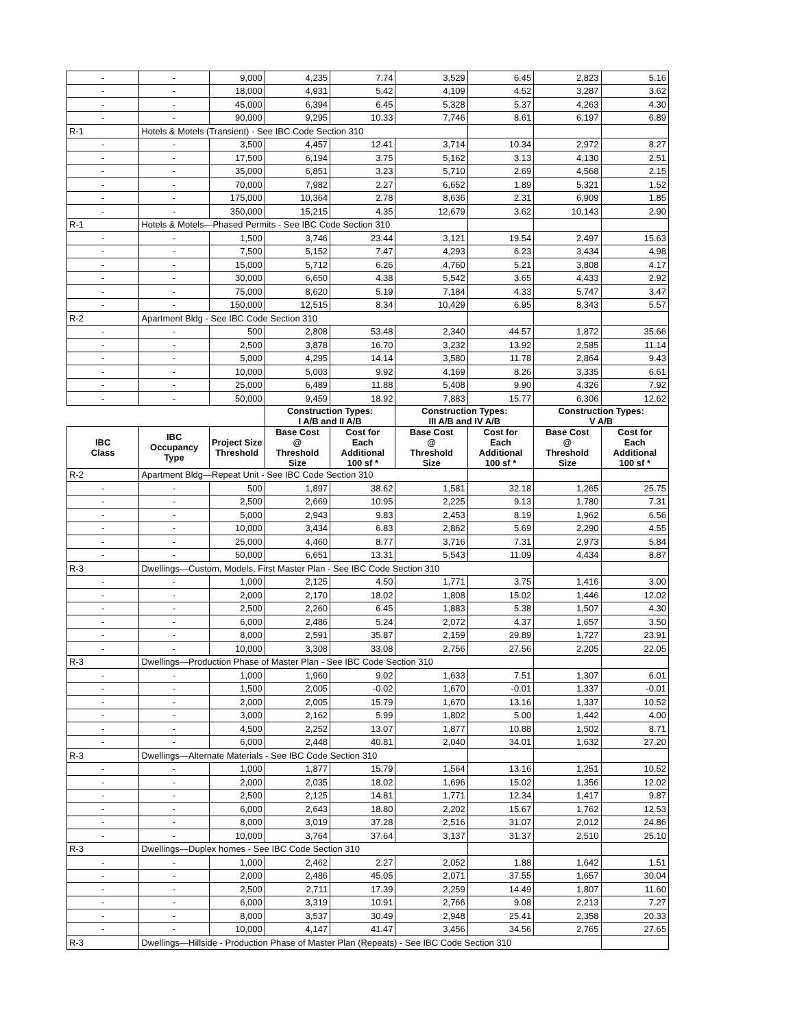| - | - | 9,000 | 4,235 | 7.74 | 3,529 | 6.45 | 2,823 | 5.16 |
| - | - | 18,000 | 4,931 | 5.42 | 4,109 | 4.52 | 3,287 | 3.62 |
| - | - | 45,000 | 6,394 | 6.45 | 5,328 | 5.37 | 4,263 | 4.30 |
| - | - | 90,000 | 9,295 | 10.33 | 7,746 | 8.61 | 6,197 | 6.89 |
| R-1 | Hotels & Motels (Transient) - See IBC Code Section 310 | | | | | | | |
| - | - | 3,500 | 4,457 | 12.41 | 3,714 | 10.34 | 2,972 | 8.27 |
| - | - | 17,500 | 6,194 | 3.75 | 5,162 | 3.13 | 4,130 | 2.51 |
| - | - | 35,000 | 6,851 | 3.23 | 5,710 | 2.69 | 4,568 | 2.15 |
| - | - | 70,000 | 7,982 | 2.27 | 6,652 | 1.89 | 5,321 | 1.52 |
| - | - | 175,000 | 10,364 | 2.78 | 8,636 | 2.31 | 6,909 | 1.85 |
| - | - | 350,000 | 15,215 | 4.35 | 12,679 | 3.62 | 10,143 | 2.90 |
| R-1 | Hotels & Motels—Phased Permits - See IBC Code Section 310 | | | | | | | |
| - | - | 1,500 | 3,746 | 23.44 | 3,121 | 19.54 | 2,497 | 15.63 |
| - | - | 7,500 | 5,152 | 7.47 | 4,293 | 6.23 | 3,434 | 4.98 |
| - | - | 15,000 | 5,712 | 6.26 | 4,760 | 5.21 | 3,808 | 4.17 |
| - | - | 30,000 | 6,650 | 4.38 | 5,542 | 3.65 | 4,433 | 2.92 |
| - | - | 75,000 | 8,620 | 5.19 | 7,184 | 4.33 | 5,747 | 3.47 |
| - | - | 150,000 | 12,515 | 8.34 | 10,429 | 6.95 | 8,343 | 5.57 |
| R-2 | Apartment Bldg - See IBC Code Section 310 | | | | | | | |
| - | - | 500 | 2,808 | 53.48 | 2,340 | 44.57 | 1,872 | 35.66 |
| - | - | 2,500 | 3,878 | 16.70 | 3,232 | 13.92 | 2,585 | 11.14 |
| - | - | 5,000 | 4,295 | 14.14 | 3,580 | 11.78 | 2,864 | 9.43 |
| - | - | 10,000 | 5,003 | 9.92 | 4,169 | 8.26 | 3,335 | 6.61 |
| - | - | 25,000 | 6,489 | 11.88 | 5,408 | 9.90 | 4,326 | 7.92 |
| - | - | 50,000 | 9,459 | 18.92 | 7,883 | 15.77 | 6,306 | 12.62 |
| | | | Construction Types: I A/B and II A/B | | Construction Types: III A/B and IV A/B | | Construction Types: V A/B | |
| IBC Class | IBC Occupancy Type | Project Size Threshold | Base Cost @ Threshold Size | Cost for Each Additional 100 sf * | Base Cost @ Threshold Size | Cost for Each Additional 100 sf * | Base Cost @ Threshold Size | Cost for Each Additional 100 sf * |
| R-2 | Apartment Bldg—Repeat Unit - See IBC Code Section 310 | | | | | | | |
| - | - | 500 | 1,897 | 38.62 | 1,581 | 32.18 | 1,265 | 25.75 |
| - | - | 2,500 | 2,669 | 10.95 | 2,225 | 9.13 | 1,780 | 7.31 |
| - | - | 5,000 | 2,943 | 9.83 | 2,453 | 8.19 | 1,962 | 6.56 |
| - | - | 10,000 | 3,434 | 6.83 | 2,862 | 5.69 | 2,290 | 4.55 |
| - | - | 25,000 | 4,460 | 8.77 | 3,716 | 7.31 | 2,973 | 5.84 |
| - | - | 50,000 | 6,651 | 13.31 | 5,543 | 11.09 | 4,434 | 8.87 |
| R-3 | Dwellings—Custom, Models, First Master Plan - See IBC Code Section 310 | | | | | | | |
| - | - | 1,000 | 2,125 | 4.50 | 1,771 | 3.75 | 1,416 | 3.00 |
| - | - | 2,000 | 2,170 | 18.02 | 1,808 | 15.02 | 1,446 | 12.02 |
| - | - | 2,500 | 2,260 | 6.45 | 1,883 | 5.38 | 1,507 | 4.30 |
| - | - | 6,000 | 2,486 | 5.24 | 2,072 | 4.37 | 1,657 | 3.50 |
| - | - | 8,000 | 2,591 | 35.87 | 2,159 | 29.89 | 1,727 | 23.91 |
| - | - | 10,000 | 3,308 | 33.08 | 2,756 | 27.56 | 2,205 | 22.05 |
| R-3 | Dwellings—Production Phase of Master Plan - See IBC Code Section 310 | | | | | | | |
| - | - | 1,000 | 1,960 | 9.02 | 1,633 | 7.51 | 1,307 | 6.01 |
| - | - | 1,500 | 2,005 | -0.02 | 1,670 | -0.01 | 1,337 | -0.01 |
| - | - | 2,000 | 2,005 | 15.79 | 1,670 | 13.16 | 1,337 | 10.52 |
| - | - | 3,000 | 2,162 | 5.99 | 1,802 | 5.00 | 1,442 | 4.00 |
| - | - | 4,500 | 2,252 | 13.07 | 1,877 | 10.88 | 1,502 | 8.71 |
| - | - | 6,000 | 2,448 | 40.81 | 2,040 | 34.01 | 1,632 | 27.20 |
| R-3 | Dwellings—Alternate Materials - See IBC Code Section 310 | | | | | | | |
| - | - | 1,000 | 1,877 | 15.79 | 1,564 | 13.16 | 1,251 | 10.52 |
| - | - | 2,000 | 2,035 | 18.02 | 1,696 | 15.02 | 1,356 | 12.02 |
| - | - | 2,500 | 2,125 | 14.81 | 1,771 | 12.34 | 1,417 | 9.87 |
| - | - | 6,000 | 2,643 | 18.80 | 2,202 | 15.67 | 1,762 | 12.53 |
| - | - | 8,000 | 3,019 | 37.28 | 2,516 | 31.07 | 2,012 | 24.86 |
| - | - | 10,000 | 3,764 | 37.64 | 3,137 | 31.37 | 2,510 | 25.10 |
| R-3 | Dwellings—Duplex homes - See IBC Code Section 310 | | | | | | | |
| - | - | 1,000 | 2,462 | 2.27 | 2,052 | 1.88 | 1,642 | 1.51 |
| - | - | 2,000 | 2,486 | 45.05 | 2,071 | 37.55 | 1,657 | 30.04 |
| - | - | 2,500 | 2,711 | 17.39 | 2,259 | 14.49 | 1,807 | 11.60 |
| - | - | 6,000 | 3,319 | 10.91 | 2,766 | 9.08 | 2,213 | 7.27 |
| - | - | 8,000 | 3,537 | 30.49 | 2,948 | 25.41 | 2,358 | 20.33 |
| - | - | 10,000 | 4,147 | 41.47 | 3,456 | 34.56 | 2,765 | 27.65 |
| R-3 | Dwellings—Hillside - Production Phase of Master Plan (Repeats) - See IBC Code Section 310 | | | | | | | |